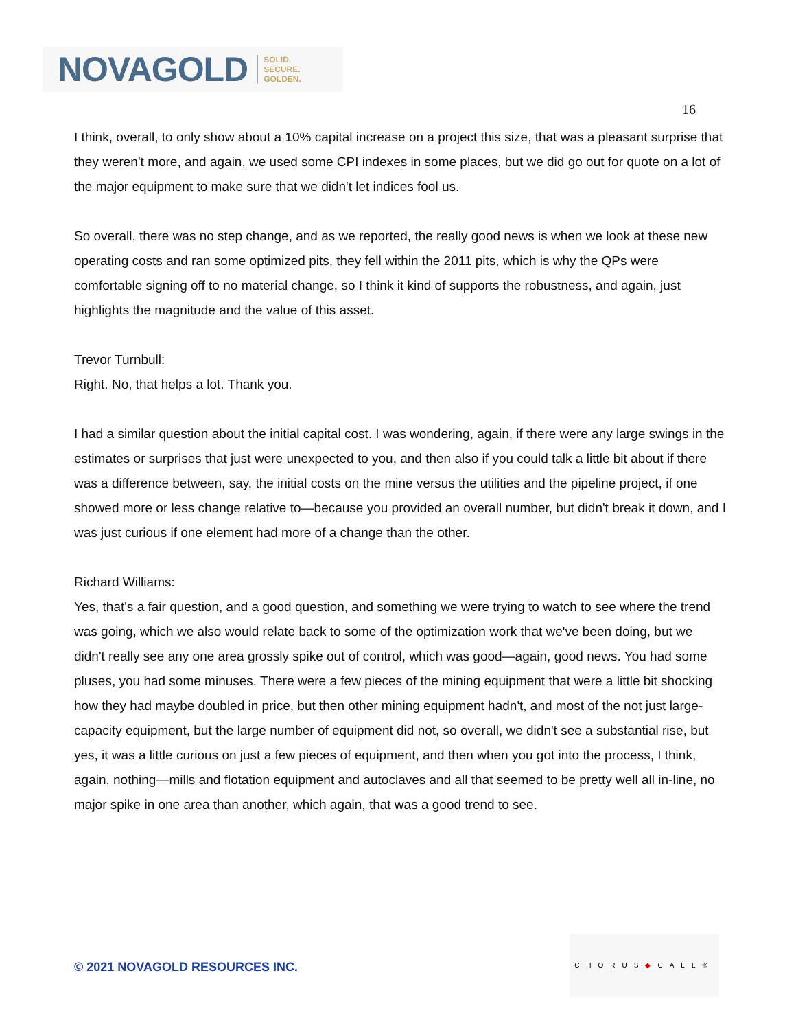NOVAGOLD SOLID.
SECURE.
GOLDEN.
16
I think, overall, to only show about a 10% capital increase on a project this size, that was a pleasant surprise that they weren't more, and again, we used some CPI indexes in some places, but we did go out for quote on a lot of the major equipment to make sure that we didn't let indices fool us.
So overall, there was no step change, and as we reported, the really good news is when we look at these new operating costs and ran some optimized pits, they fell within the 2011 pits, which is why the QPs were comfortable signing off to no material change, so I think it kind of supports the robustness, and again, just highlights the magnitude and the value of this asset.
Trevor Turnbull:
Right. No, that helps a lot. Thank you.
I had a similar question about the initial capital cost. I was wondering, again, if there were any large swings in the estimates or surprises that just were unexpected to you, and then also if you could talk a little bit about if there was a difference between, say, the initial costs on the mine versus the utilities and the pipeline project, if one showed more or less change relative to—because you provided an overall number, but didn't break it down, and I was just curious if one element had more of a change than the other.
Richard Williams:
Yes, that's a fair question, and a good question, and something we were trying to watch to see where the trend was going, which we also would relate back to some of the optimization work that we've been doing, but we didn't really see any one area grossly spike out of control, which was good—again, good news. You had some pluses, you had some minuses. There were a few pieces of the mining equipment that were a little bit shocking how they had maybe doubled in price, but then other mining equipment hadn't, and most of the not just large-capacity equipment, but the large number of equipment did not, so overall, we didn't see a substantial rise, but yes, it was a little curious on just a few pieces of equipment, and then when you got into the process, I think, again, nothing—mills and flotation equipment and autoclaves and all that seemed to be pretty well all in-line, no major spike in one area than another, which again, that was a good trend to see.
© 2021 NOVAGOLD RESOURCES INC.
CHORUS◆CALL®